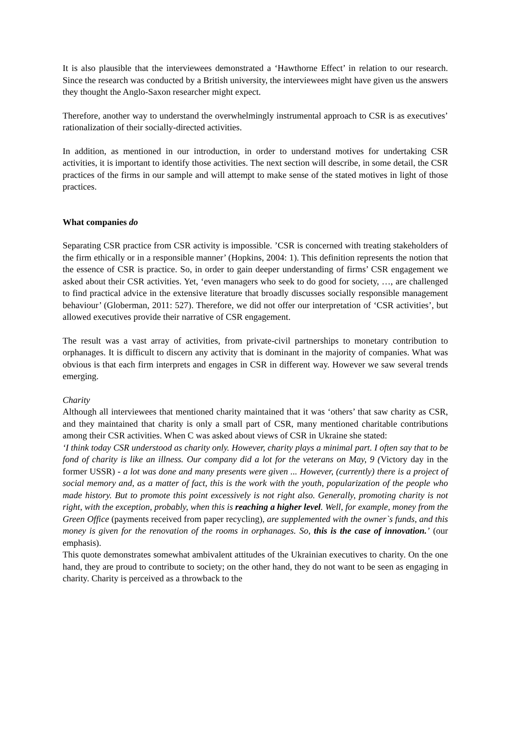It is also plausible that the interviewees demonstrated a ‘Hawthorne Effect’ in relation to our research. Since the research was conducted by a British university, the interviewees might have given us the answers they thought the Anglo-Saxon researcher might expect.
Therefore, another way to understand the overwhelmingly instrumental approach to CSR is as executives’ rationalization of their socially-directed activities.
In addition, as mentioned in our introduction, in order to understand motives for undertaking CSR activities, it is important to identify those activities. The next section will describe, in some detail, the CSR practices of the firms in our sample and will attempt to make sense of the stated motives in light of those practices.
What companies do
Separating CSR practice from CSR activity is impossible. ’CSR is concerned with treating stakeholders of the firm ethically or in a responsible manner’ (Hopkins, 2004: 1). This definition represents the notion that the essence of CSR is practice. So, in order to gain deeper understanding of firms’ CSR engagement we asked about their CSR activities. Yet, ‘even managers who seek to do good for society, …, are challenged to find practical advice in the extensive literature that broadly discusses socially responsible management behaviour’ (Globerman, 2011: 527). Therefore, we did not offer our interpretation of ‘CSR activities’, but allowed executives provide their narrative of CSR engagement.
The result was a vast array of activities, from private-civil partnerships to monetary contribution to orphanages. It is difficult to discern any activity that is dominant in the majority of companies. What was obvious is that each firm interprets and engages in CSR in different way. However we saw several trends emerging.
Charity
Although all interviewees that mentioned charity maintained that it was ‘others’ that saw charity as CSR, and they maintained that charity is only a small part of CSR, many mentioned charitable contributions among their CSR activities. When C was asked about views of CSR in Ukraine she stated:
‘I think today CSR understood as charity only. However, charity plays a minimal part. I often say that to be fond of charity is like an illness. Our company did a lot for the veterans on May, 9 (Victory day in the former USSR) - a lot was done and many presents were given ... However, (currently) there is a project of social memory and, as a matter of fact, this is the work with the youth, popularization of the people who made history. But to promote this point excessively is not right also. Generally, promoting charity is not right, with the exception, probably, when this is reaching a higher level. Well, for example, money from the Green Office (payments received from paper recycling), are supplemented with the owner`s funds, and this money is given for the renovation of the rooms in orphanages. So, this is the case of innovation.’ (our emphasis).
This quote demonstrates somewhat ambivalent attitudes of the Ukrainian executives to charity. On the one hand, they are proud to contribute to society; on the other hand, they do not want to be seen as engaging in charity. Charity is perceived as a throwback to the